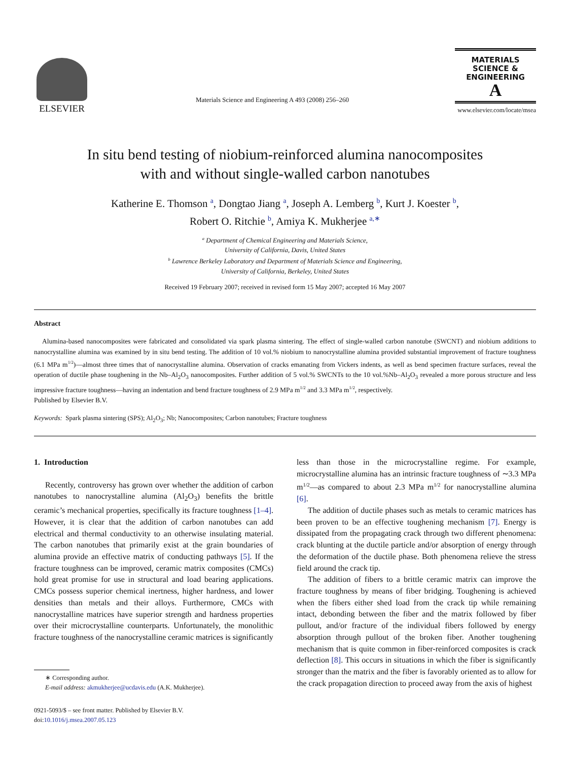ELSEVIER
Materials Science and Engineering A 493 (2008) 256–260
MATERIALS
SCIENCE &
ENGINEERING
A
www.elsevier.com/locate/msea
In situ bend testing of niobium-reinforced alumina nanocomposites
with and without single-walled carbon nanotubes
Katherine E. Thomson <sup>a</sup>, Dongtao Jiang <sup>a</sup>, Joseph A. Lemberg <sup>b</sup>, Kurt J. Koester <sup>b</sup>,
Robert O. Ritchie <sup>b</sup>, Amiya K. Mukherjee <sup>a,∗</sup>
<sup>a</sup> Department of Chemical Engineering and Materials Science,
University of California, Davis, United States
<sup>b</sup> Lawrence Berkeley Laboratory and Department of Materials Science and Engineering,
University of California, Berkeley, United States
Received 19 February 2007; received in revised form 15 May 2007; accepted 16 May 2007
Abstract
Alumina-based nanocomposites were fabricated and consolidated via spark plasma sintering. The effect of single-walled carbon nanotube (SWCNT) and niobium additions to nanocrystalline alumina was examined by in situ bend testing. The addition of 10 vol.% niobium to nanocrystalline alumina provided substantial improvement of fracture toughness (6.1 MPa m<sup>1/2</sup>)—almost three times that of nanocrystalline alumina. Observation of cracks emanating from Vickers indents, as well as bend specimen fracture surfaces, reveal the operation of ductile phase toughening in the Nb–Al<sub>2</sub>O<sub>3</sub> nanocomposites. Further addition of 5 vol.% SWCNTs to the 10 vol.%Nb–Al<sub>2</sub>O<sub>3</sub> revealed a more porous structure and less impressive fracture toughness—having an indentation and bend fracture toughness of 2.9 MPa m<sup>1/2</sup> and 3.3 MPa m<sup>1/2</sup>, respectively.
Published by Elsevier B.V.
Keywords: Spark plasma sintering (SPS); Al<sub>2</sub>O<sub>3</sub>; Nb; Nanocomposites; Carbon nanotubes; Fracture toughness
1. Introduction
Recently, controversy has grown over whether the addition of carbon nanotubes to nanocrystalline alumina (Al<sub>2</sub>O<sub>3</sub>) benefits the brittle ceramic’s mechanical properties, specifically its fracture toughness [1–4]. However, it is clear that the addition of carbon nanotubes can add electrical and thermal conductivity to an otherwise insulating material. The carbon nanotubes that primarily exist at the grain boundaries of alumina provide an effective matrix of conducting pathways [5]. If the fracture toughness can be improved, ceramic matrix composites (CMCs) hold great promise for use in structural and load bearing applications. CMCs possess superior chemical inertness, higher hardness, and lower densities than metals and their alloys. Furthermore, CMCs with nanocrystalline matrices have superior strength and hardness properties over their microcrystalline counterparts. Unfortunately, the monolithic fracture toughness of the nanocrystalline ceramic matrices is significantly
∗ Corresponding author.
E-mail address: akmukherjee@ucdavis.edu (A.K. Mukherjee).
0921-5093/$ – see front matter. Published by Elsevier B.V.
doi:10.1016/j.msea.2007.05.123
less than those in the microcrystalline regime. For example, microcrystalline alumina has an intrinsic fracture toughness of ∼3.3 MPa m<sup>1/2</sup>—as compared to about 2.3 MPa m<sup>1/2</sup> for nanocrystalline alumina [6].
The addition of ductile phases such as metals to ceramic matrices has been proven to be an effective toughening mechanism [7]. Energy is dissipated from the propagating crack through two different phenomena: crack blunting at the ductile particle and/or absorption of energy through the deformation of the ductile phase. Both phenomena relieve the stress field around the crack tip.
The addition of fibers to a brittle ceramic matrix can improve the fracture toughness by means of fiber bridging. Toughening is achieved when the fibers either shed load from the crack tip while remaining intact, debonding between the fiber and the matrix followed by fiber pullout, and/or fracture of the individual fibers followed by energy absorption through pullout of the broken fiber. Another toughening mechanism that is quite common in fiber-reinforced composites is crack deflection [8]. This occurs in situations in which the fiber is significantly stronger than the matrix and the fiber is favorably oriented as to allow for the crack propagation direction to proceed away from the axis of highest